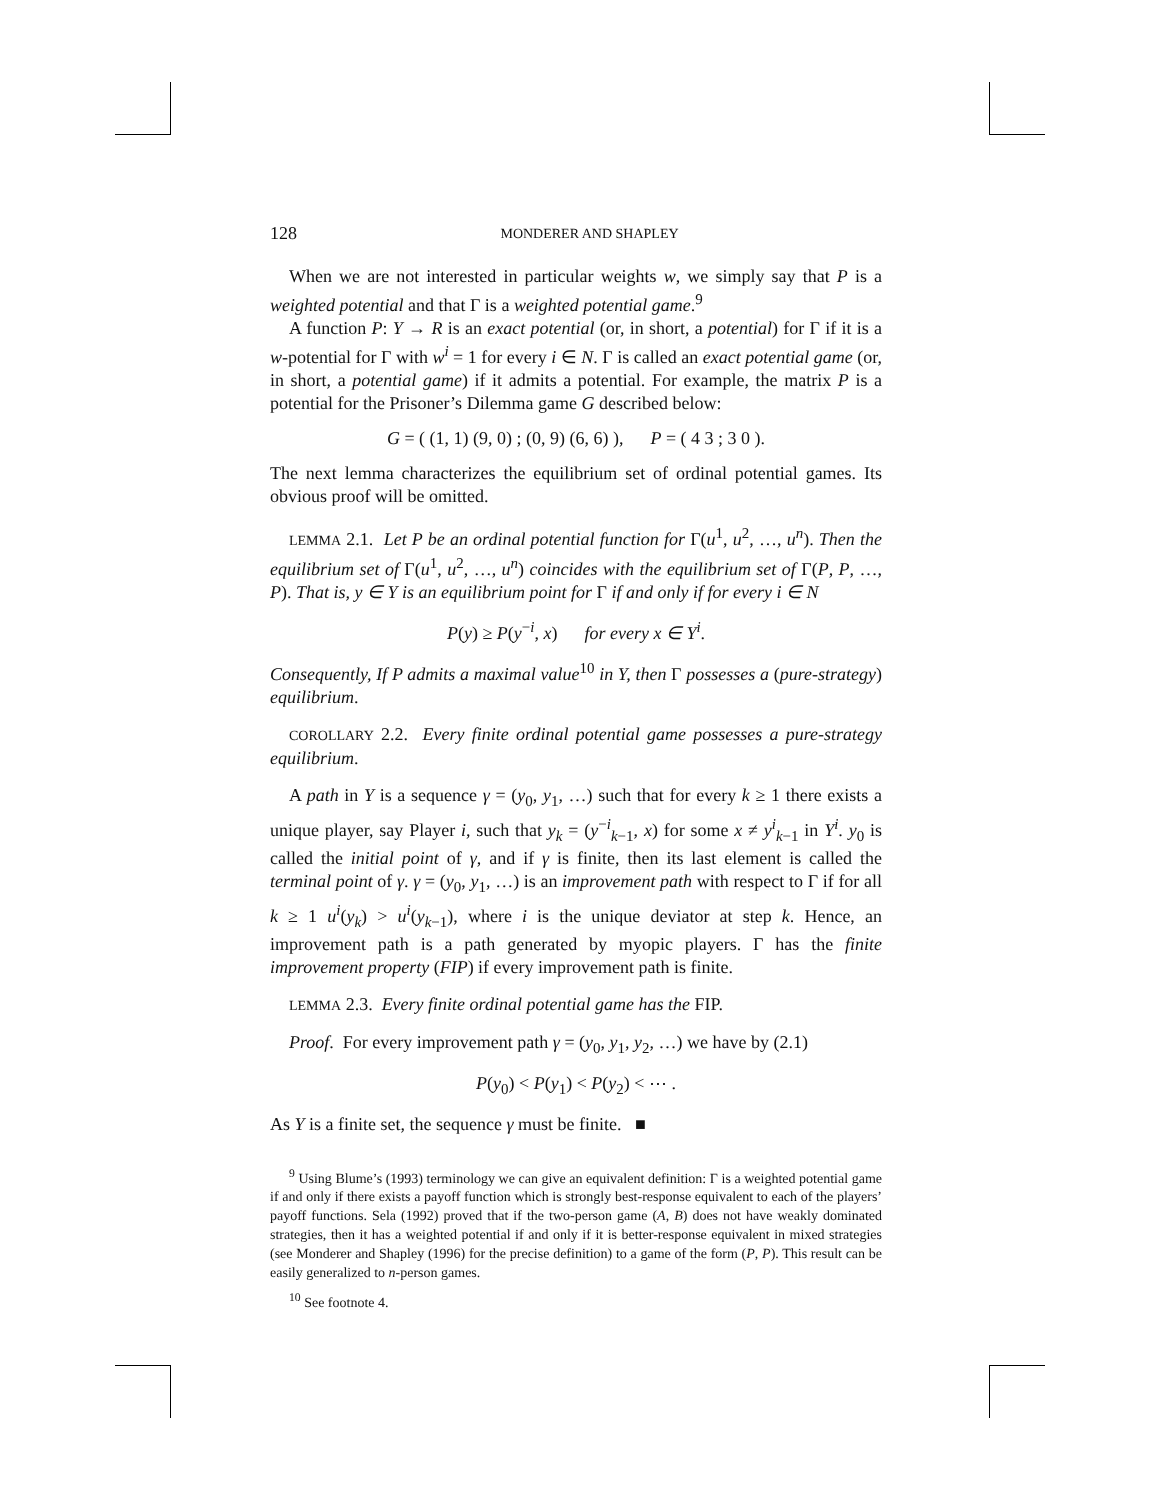128 MONDERER AND SHAPLEY
When we are not interested in particular weights w, we simply say that P is a weighted potential and that Γ is a weighted potential game.<sup>9</sup>
A function P: Y → R is an exact potential (or, in short, a potential) for Γ if it is a w-potential for Γ with w<sup>i</sup> = 1 for every i ∈ N. Γ is called an exact potential game (or, in short, a potential game) if it admits a potential. For example, the matrix P is a potential for the Prisoner’s Dilemma game G described below:
G = ( (1, 1) (9, 0) ; (0, 9) (6, 6) ), P = ( 4 3 ; 3 0 ).
The next lemma characterizes the equilibrium set of ordinal potential games. Its obvious proof will be omitted.
LEMMA 2.1. Let P be an ordinal potential function for Γ(u<sup>1</sup>, u<sup>2</sup>, …, u<sup>n</sup>). Then the equilibrium set of Γ(u<sup>1</sup>, u<sup>2</sup>, …, u<sup>n</sup>) coincides with the equilibrium set of Γ(P, P, …, P). That is, y ∈ Y is an equilibrium point for Γ if and only if for every i ∈ N
P(y) ≥ P(y<sup>−i</sup>, x) for every x ∈ Y<sup>i</sup>.
Consequently, If P admits a maximal value<sup>10</sup> in Y, then Γ possesses a (pure-strategy) equilibrium.
COROLLARY 2.2. Every finite ordinal potential game possesses a pure-strategy equilibrium.
A path in Y is a sequence γ = (y<sub>0</sub>, y<sub>1</sub>, …) such that for every k ≥ 1 there exists a unique player, say Player i, such that y<sub>k</sub> = (y<sup>−i</sup><sub>k−1</sub>, x) for some x ≠ y<sup>i</sup><sub>k−1</sub> in Y<sup>i</sup>. y<sub>0</sub> is called the initial point of γ, and if γ is finite, then its last element is called the terminal point of γ. γ = (y<sub>0</sub>, y<sub>1</sub>, …) is an improvement path with respect to Γ if for all k ≥ 1 u<sup>i</sup>(y<sub>k</sub>) > u<sup>i</sup>(y<sub>k−1</sub>), where i is the unique deviator at step k. Hence, an improvement path is a path generated by myopic players. Γ has the finite improvement property (FIP) if every improvement path is finite.
LEMMA 2.3. Every finite ordinal potential game has the FIP.
Proof. For every improvement path γ = (y<sub>0</sub>, y<sub>1</sub>, y<sub>2</sub>, …) we have by (2.1)
P(y<sub>0</sub>) < P(y<sub>1</sub>) < P(y<sub>2</sub>) < ⋯ .
As Y is a finite set, the sequence γ must be finite. ■
<sup>9</sup> Using Blume’s (1993) terminology we can give an equivalent definition: Γ is a weighted potential game if and only if there exists a payoff function which is strongly best-response equivalent to each of the players’ payoff functions. Sela (1992) proved that if the two-person game (A, B) does not have weakly dominated strategies, then it has a weighted potential if and only if it is better-response equivalent in mixed strategies (see Monderer and Shapley (1996) for the precise definition) to a game of the form (P, P). This result can be easily generalized to n-person games.
<sup>10</sup> See footnote 4.